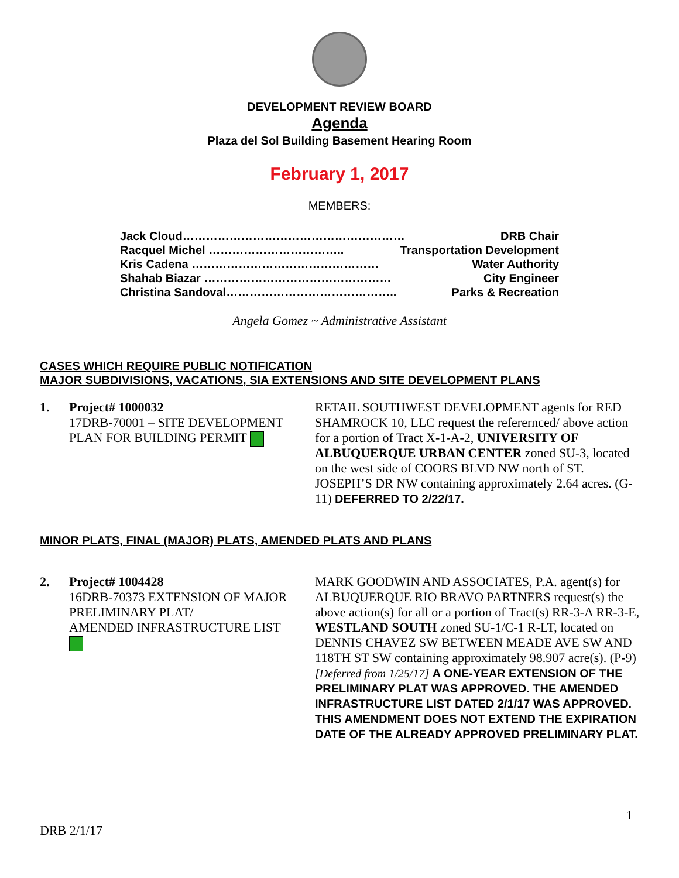DEVELOPMENT REVIEW BOARD
Agenda
Plaza del Sol Building Basement Hearing Room
February 1, 2017
MEMBERS:
Jack Cloud………………………………………………… DRB Chair
Racquel Michel …………………………….. Transportation Development
Kris Cadena ………………………………………… Water Authority
Shahab Biazar ………………………………………… City Engineer
Christina Sandoval…………………………………….. Parks & Recreation
Angela Gomez ~ Administrative Assistant
CASES WHICH REQUIRE PUBLIC NOTIFICATION
MAJOR SUBDIVISIONS, VACATIONS, SIA EXTENSIONS AND SITE DEVELOPMENT PLANS
1. Project# 1000032
17DRB-70001 – SITE DEVELOPMENT PLAN FOR BUILDING PERMIT
RETAIL SOUTHWEST DEVELOPMENT agents for RED SHAMROCK 10, LLC request the referernced/ above action for a portion of Tract X-1-A-2, UNIVERSITY OF ALBUQUERQUE URBAN CENTER zoned SU-3, located on the west side of COORS BLVD NW north of ST. JOSEPH’S DR NW containing approximately 2.64 acres. (G-11) DEFERRED TO 2/22/17.
MINOR PLATS, FINAL (MAJOR) PLATS, AMENDED PLATS AND PLANS
2. Project# 1004428
16DRB-70373 EXTENSION OF MAJOR PRELIMINARY PLAT/
AMENDED INFRASTRUCTURE LIST
MARK GOODWIN AND ASSOCIATES, P.A. agent(s) for ALBUQUERQUE RIO BRAVO PARTNERS request(s) the above action(s) for all or a portion of Tract(s) RR-3-A RR-3-E, WESTLAND SOUTH zoned SU-1/C-1 R-LT, located on DENNIS CHAVEZ SW BETWEEN MEADE AVE SW AND 118TH ST SW containing approximately 98.907 acre(s). (P-9) [Deferred from 1/25/17] A ONE-YEAR EXTENSION OF THE PRELIMINARY PLAT WAS APPROVED. THE AMENDED INFRASTRUCTURE LIST DATED 2/1/17 WAS APPROVED. THIS AMENDMENT DOES NOT EXTEND THE EXPIRATION DATE OF THE ALREADY APPROVED PRELIMINARY PLAT.
1
DRB 2/1/17